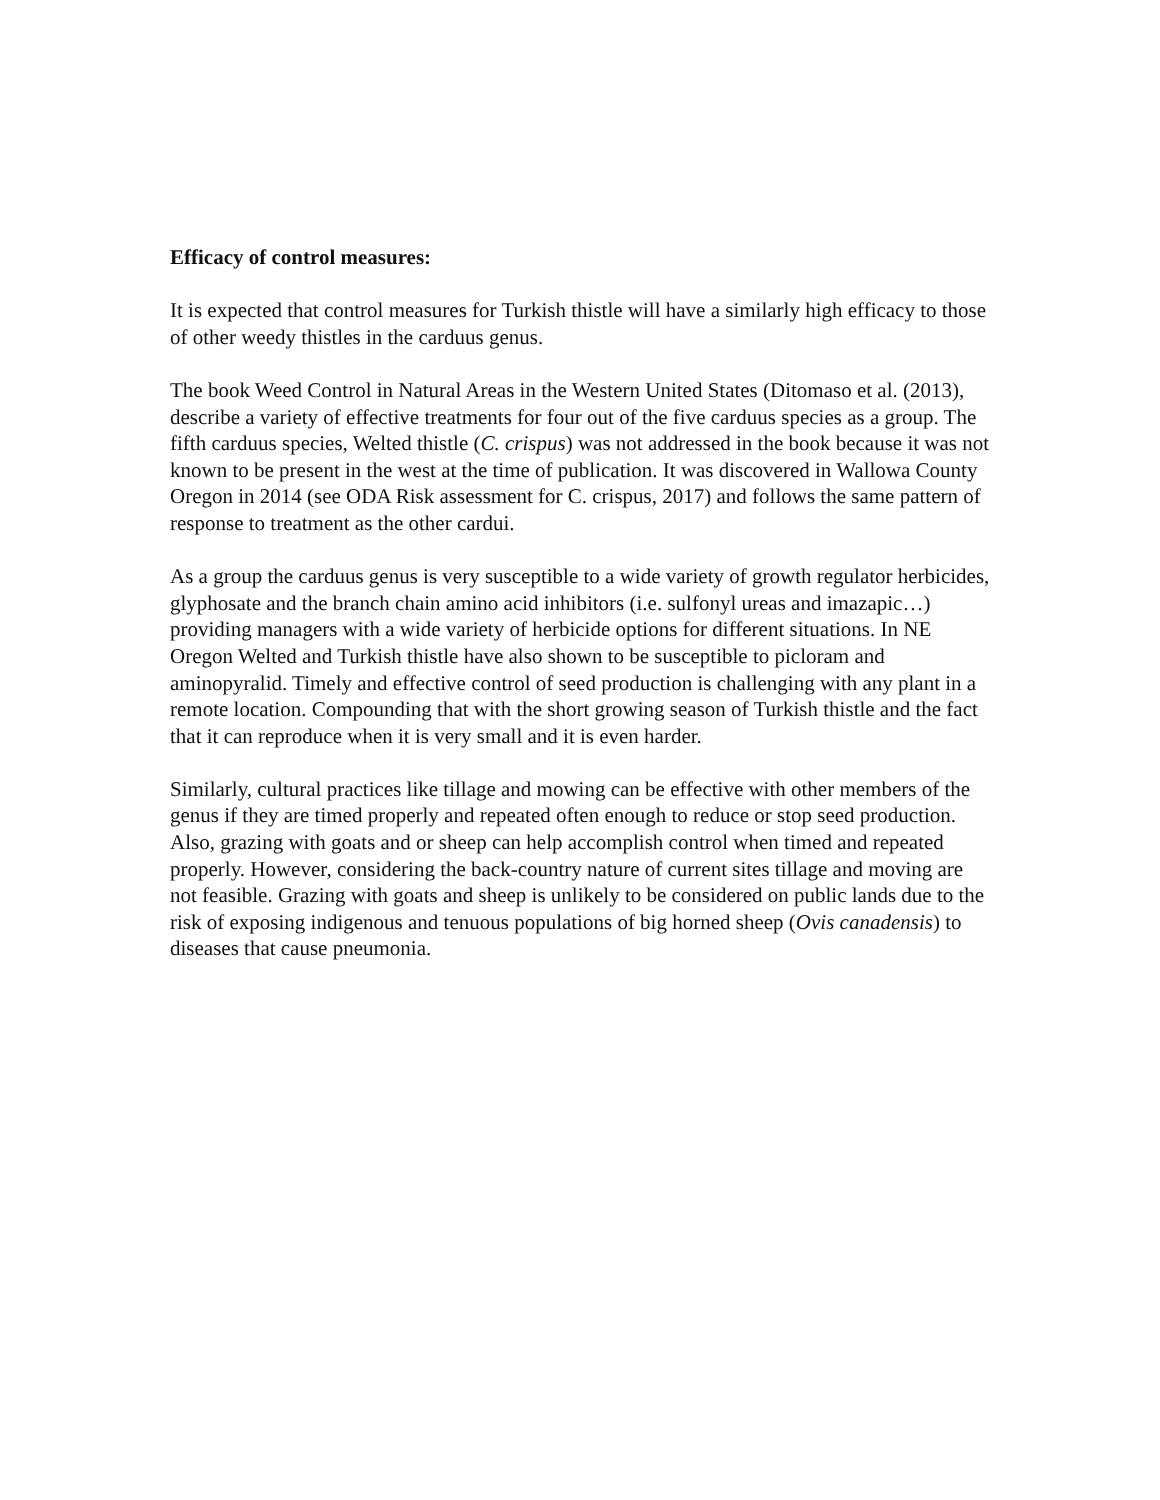Efficacy of control measures:
It is expected that control measures for Turkish thistle will have a similarly high efficacy to those of other weedy thistles in the carduus genus.
The book Weed Control in Natural Areas in the Western United States (Ditomaso et al. (2013), describe a variety of effective treatments for four out of the five carduus species as a group. The fifth carduus species, Welted thistle (C. crispus) was not addressed in the book because it was not known to be present in the west at the time of publication. It was discovered in Wallowa County Oregon in 2014 (see ODA Risk assessment for C. crispus, 2017) and follows the same pattern of response to treatment as the other cardui.
As a group the carduus genus is very susceptible to a wide variety of growth regulator herbicides, glyphosate and the branch chain amino acid inhibitors (i.e. sulfonyl ureas and imazapic…) providing managers with a wide variety of herbicide options for different situations. In NE Oregon Welted and Turkish thistle have also shown to be susceptible to picloram and aminopyralid. Timely and effective control of seed production is challenging with any plant in a remote location. Compounding that with the short growing season of Turkish thistle and the fact that it can reproduce when it is very small and it is even harder.
Similarly, cultural practices like tillage and mowing can be effective with other members of the genus if they are timed properly and repeated often enough to reduce or stop seed production. Also, grazing with goats and or sheep can help accomplish control when timed and repeated properly. However, considering the back-country nature of current sites tillage and moving are not feasible. Grazing with goats and sheep is unlikely to be considered on public lands due to the risk of exposing indigenous and tenuous populations of big horned sheep (Ovis canadensis) to diseases that cause pneumonia.